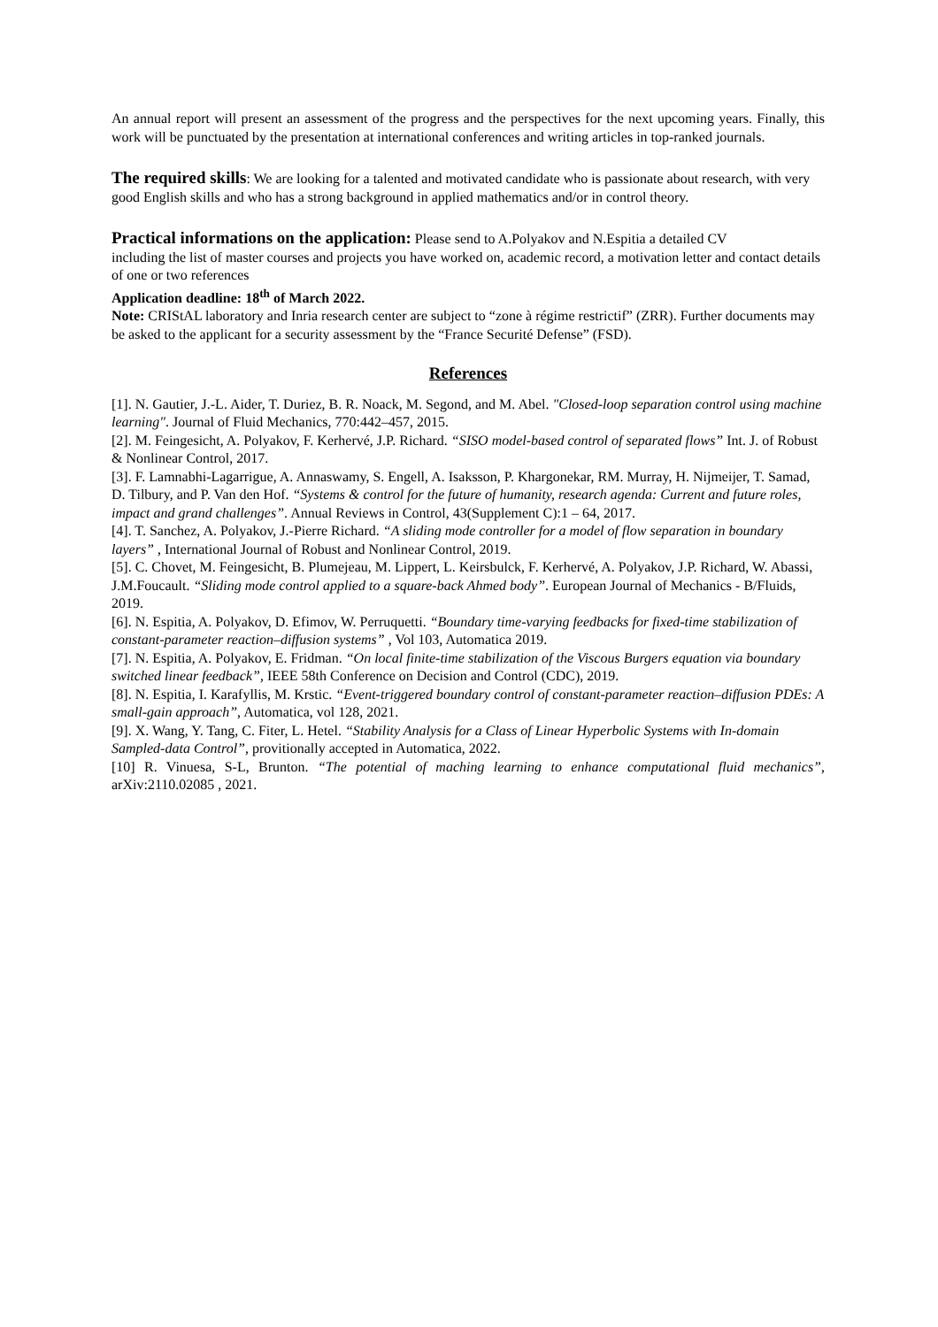An annual report will present an assessment of the progress and the perspectives for the next upcoming years. Finally, this work will be punctuated by the presentation at international conferences and writing articles in top-ranked journals.
The required skills: We are looking for a talented and motivated candidate who is passionate about research, with very good English skills and who has a strong background in applied mathematics and/or in control theory.
Practical informations on the application: Please send to A.Polyakov and N.Espitia a detailed CV
including the list of master courses and projects you have worked on, academic record, a motivation letter and contact details of one or two references
Application deadline: 18<sup>th</sup> of March 2022.
Note: CRIStAL laboratory and Inria research center are subject to “zone à régime restrictif” (ZRR). Further documents may be asked to the applicant for a security assessment by the “France Securité Defense” (FSD).
References
[1]. N. Gautier, J.-L. Aider, T. Duriez, B. R. Noack, M. Segond, and M. Abel. "Closed-loop separation control using machine learning". Journal of Fluid Mechanics, 770:442–457, 2015.
[2]. M. Feingesicht, A. Polyakov, F. Kerhervé, J.P. Richard. “SISO model-based control of separated flows” Int. J. of Robust & Nonlinear Control, 2017.
[3]. F. Lamnabhi-Lagarrigue, A. Annaswamy, S. Engell, A. Isaksson, P. Khargonekar, RM. Murray, H. Nijmeijer, T. Samad, D. Tilbury, and P. Van den Hof. “Systems & control for the future of humanity, research agenda: Current and future roles, impact and grand challenges”. Annual Reviews in Control, 43(Supplement C):1 – 64, 2017.
[4]. T. Sanchez, A. Polyakov, J.-Pierre Richard. “A sliding mode controller for a model of flow separation in boundary layers” , International Journal of Robust and Nonlinear Control, 2019.
[5]. C. Chovet, M. Feingesicht, B. Plumejeau, M. Lippert, L. Keirsbulck, F. Kerhervé, A. Polyakov, J.P. Richard, W. Abassi, J.M.Foucault. “Sliding mode control applied to a square-back Ahmed body”. European Journal of Mechanics - B/Fluids, 2019.
[6]. N. Espitia, A. Polyakov, D. Efimov, W. Perruquetti. “Boundary time-varying feedbacks for fixed-time stabilization of constant-parameter reaction–diffusion systems” , Vol 103, Automatica 2019.
[7]. N. Espitia, A. Polyakov, E. Fridman. “On local finite-time stabilization of the Viscous Burgers equation via boundary switched linear feedback”, IEEE 58th Conference on Decision and Control (CDC), 2019.
[8]. N. Espitia, I. Karafyllis, M. Krstic. “Event-triggered boundary control of constant-parameter reaction–diffusion PDEs: A small-gain approach”, Automatica, vol 128, 2021.
[9]. X. Wang, Y. Tang, C. Fiter, L. Hetel. “Stability Analysis for a Class of Linear Hyperbolic Systems with In-domain Sampled-data Control”, provitionally accepted in Automatica, 2022.
[10] R. Vinuesa, S-L, Brunton. “The potential of maching learning to enhance computational fluid mechanics”, arXiv:2110.02085 , 2021.